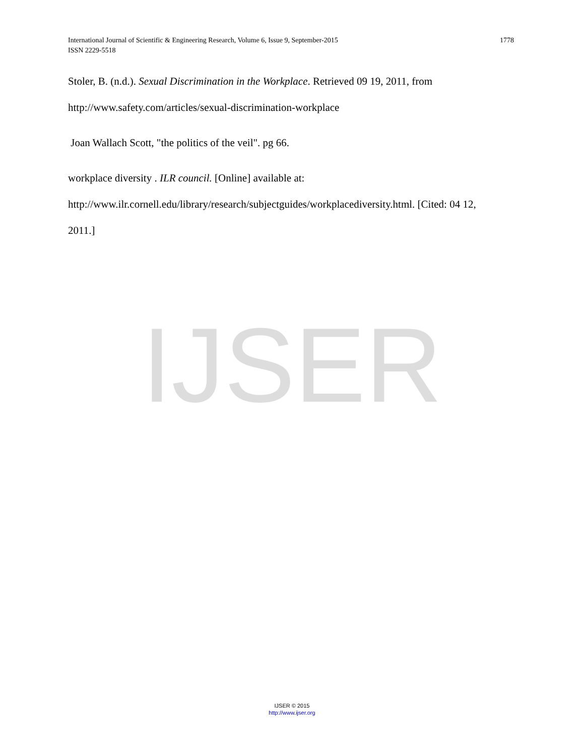1778 International Journal of Scientific & Engineering Research, Volume 6, Issue 9, September-2015
ISSN 2229-5518
IJSER
Stoler, B. (n.d.). Sexual Discrimination in the Workplace. Retrieved 09 19, 2011, from
http://www.safety.com/articles/sexual-discrimination-workplace
Joan Wallach Scott, "the politics of the veil". pg 66.
workplace diversity . ILR council. [Online] available at:
http://www.ilr.cornell.edu/library/research/subjectguides/workplacediversity.html. [Cited: 04 12,
2011.]
IJSER © 2015
http://www.ijser.org